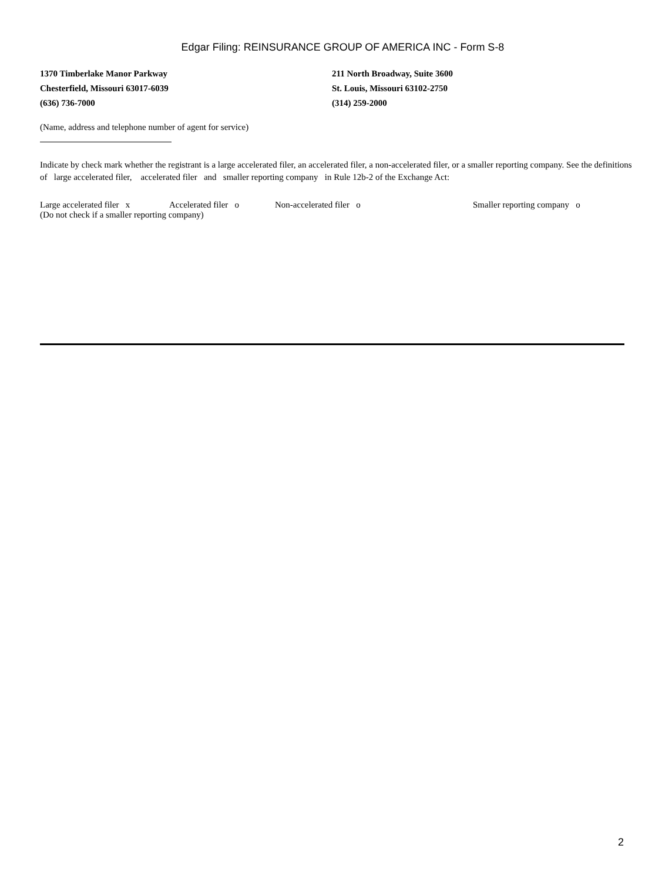Edgar Filing: REINSURANCE GROUP OF AMERICA INC - Form S-8
1370 Timberlake Manor Parkway
Chesterfield, Missouri 63017-6039
(636) 736-7000
211 North Broadway, Suite 3600
St. Louis, Missouri 63102-2750
(314) 259-2000
(Name, address and telephone number of agent for service)
Indicate by check mark whether the registrant is a large accelerated filer, an accelerated filer, a non-accelerated filer, or a smaller reporting company. See the definitions of large accelerated filer, accelerated filer and smaller reporting company in Rule 12b-2 of the Exchange Act:
Large accelerated filer x Accelerated filer o Non-accelerated filer o Smaller reporting company o
(Do not check if a smaller reporting company)
2